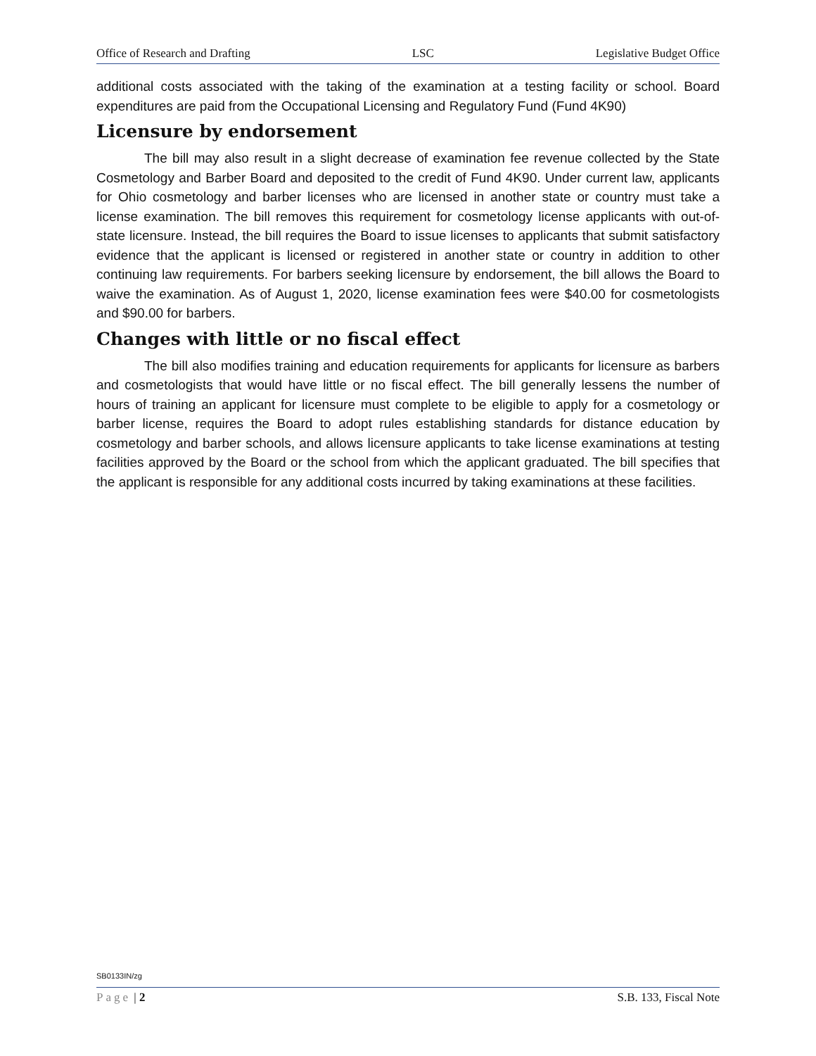Office of Research and Drafting LSC Legislative Budget Office
additional costs associated with the taking of the examination at a testing facility or school. Board expenditures are paid from the Occupational Licensing and Regulatory Fund (Fund 4K90)
Licensure by endorsement
The bill may also result in a slight decrease of examination fee revenue collected by the State Cosmetology and Barber Board and deposited to the credit of Fund 4K90. Under current law, applicants for Ohio cosmetology and barber licenses who are licensed in another state or country must take a license examination. The bill removes this requirement for cosmetology license applicants with out-of-state licensure. Instead, the bill requires the Board to issue licenses to applicants that submit satisfactory evidence that the applicant is licensed or registered in another state or country in addition to other continuing law requirements. For barbers seeking licensure by endorsement, the bill allows the Board to waive the examination. As of August 1, 2020, license examination fees were $40.00 for cosmetologists and $90.00 for barbers.
Changes with little or no fiscal effect
The bill also modifies training and education requirements for applicants for licensure as barbers and cosmetologists that would have little or no fiscal effect. The bill generally lessens the number of hours of training an applicant for licensure must complete to be eligible to apply for a cosmetology or barber license, requires the Board to adopt rules establishing standards for distance education by cosmetology and barber schools, and allows licensure applicants to take license examinations at testing facilities approved by the Board or the school from which the applicant graduated. The bill specifies that the applicant is responsible for any additional costs incurred by taking examinations at these facilities.
SB0133IN/zg
Page | 2 S.B. 133, Fiscal Note